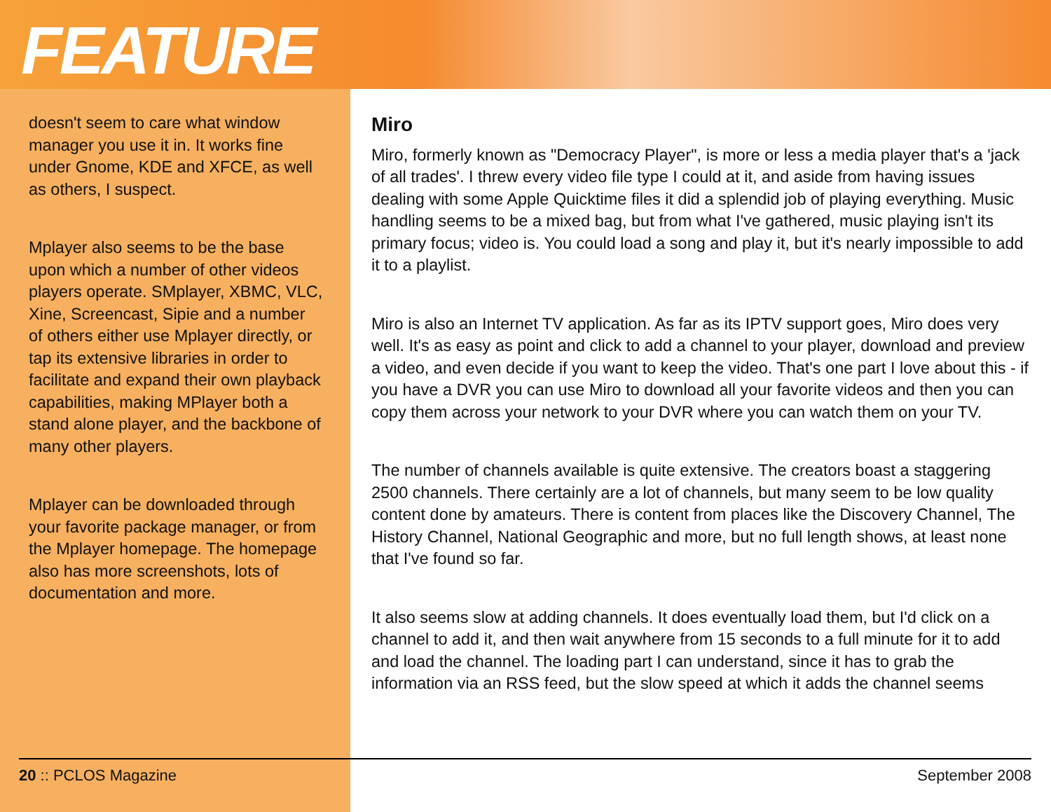FEATURE
doesn't seem to care what window manager you use it in. It works fine under Gnome, KDE and XFCE, as well as others, I suspect.
Mplayer also seems to be the base upon which a number of other videos players operate. SMplayer, XBMC, VLC, Xine, Screencast, Sipie and a number of others either use Mplayer directly, or tap its extensive libraries in order to facilitate and expand their own playback capabilities, making MPlayer both a stand alone player, and the backbone of many other players.
Mplayer can be downloaded through your favorite package manager, or from the Mplayer homepage. The homepage also has more screenshots, lots of documentation and more.
Miro
Miro, formerly known as "Democracy Player", is more or less a media player that's a 'jack of all trades'. I threw every video file type I could at it, and aside from having issues dealing with some Apple Quicktime files it did a splendid job of playing everything. Music handling seems to be a mixed bag, but from what I've gathered, music playing isn't its primary focus; video is. You could load a song and play it, but it's nearly impossible to add it to a playlist.
Miro is also an Internet TV application. As far as its IPTV support goes, Miro does very well. It's as easy as point and click to add a channel to your player, download and preview a video, and even decide if you want to keep the video. That's one part I love about this - if you have a DVR you can use Miro to download all your favorite videos and then you can copy them across your network to your DVR where you can watch them on your TV.
The number of channels available is quite extensive. The creators boast a staggering 2500 channels. There certainly are a lot of channels, but many seem to be low quality content done by amateurs. There is content from places like the Discovery Channel, The History Channel, National Geographic and more, but no full length shows, at least none that I've found so far.
It also seems slow at adding channels. It does eventually load them, but I'd click on a channel to add it, and then wait anywhere from 15 seconds to a full minute for it to add and load the channel. The loading part I can understand, since it has to grab the information via an RSS feed, but the slow speed at which it adds the channel seems
20 :: PCLOS Magazine September 2008